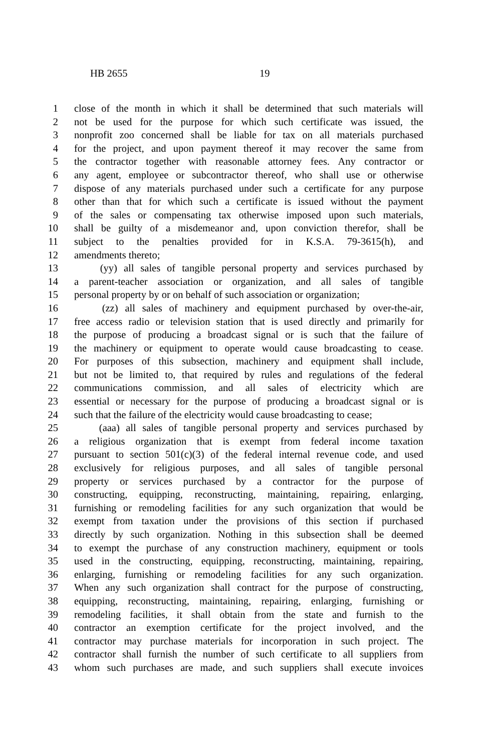HB 2655 19
1 close of the month in which it shall be determined that such materials will
2 not be used for the purpose for which such certificate was issued, the
3 nonprofit zoo concerned shall be liable for tax on all materials purchased
4 for the project, and upon payment thereof it may recover the same from
5 the contractor together with reasonable attorney fees. Any contractor or
6 any agent, employee or subcontractor thereof, who shall use or otherwise
7 dispose of any materials purchased under such a certificate for any purpose
8 other than that for which such a certificate is issued without the payment
9 of the sales or compensating tax otherwise imposed upon such materials,
10 shall be guilty of a misdemeanor and, upon conviction therefor, shall be
11 subject to the penalties provided for in K.S.A. 79-3615(h), and
12 amendments thereto;
13 (yy) all sales of tangible personal property and services purchased by
14 a parent-teacher association or organization, and all sales of tangible
15 personal property by or on behalf of such association or organization;
16 (zz) all sales of machinery and equipment purchased by over-the-air,
17 free access radio or television station that is used directly and primarily for
18 the purpose of producing a broadcast signal or is such that the failure of
19 the machinery or equipment to operate would cause broadcasting to cease.
20 For purposes of this subsection, machinery and equipment shall include,
21 but not be limited to, that required by rules and regulations of the federal
22 communications commission, and all sales of electricity which are
23 essential or necessary for the purpose of producing a broadcast signal or is
24 such that the failure of the electricity would cause broadcasting to cease;
25 (aaa) all sales of tangible personal property and services purchased by
26 a religious organization that is exempt from federal income taxation
27 pursuant to section 501(c)(3) of the federal internal revenue code, and used
28 exclusively for religious purposes, and all sales of tangible personal
29 property or services purchased by a contractor for the purpose of
30 constructing, equipping, reconstructing, maintaining, repairing, enlarging,
31 furnishing or remodeling facilities for any such organization that would be
32 exempt from taxation under the provisions of this section if purchased
33 directly by such organization. Nothing in this subsection shall be deemed
34 to exempt the purchase of any construction machinery, equipment or tools
35 used in the constructing, equipping, reconstructing, maintaining, repairing,
36 enlarging, furnishing or remodeling facilities for any such organization.
37 When any such organization shall contract for the purpose of constructing,
38 equipping, reconstructing, maintaining, repairing, enlarging, furnishing or
39 remodeling facilities, it shall obtain from the state and furnish to the
40 contractor an exemption certificate for the project involved, and the
41 contractor may purchase materials for incorporation in such project. The
42 contractor shall furnish the number of such certificate to all suppliers from
43 whom such purchases are made, and such suppliers shall execute invoices